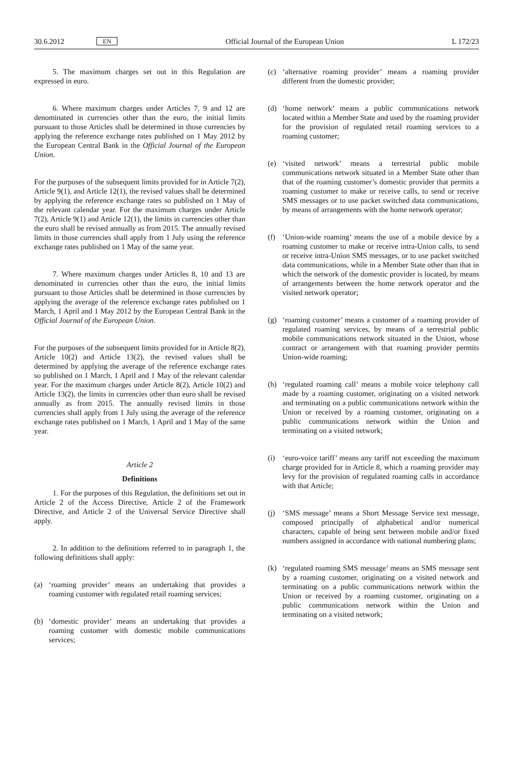30.6.2012 EN Official Journal of the European Union L 172/23
5. The maximum charges set out in this Regulation are expressed in euro.
6. Where maximum charges under Articles 7, 9 and 12 are denominated in currencies other than the euro, the initial limits pursuant to those Articles shall be determined in those currencies by applying the reference exchange rates published on 1 May 2012 by the European Central Bank in the Official Journal of the European Union.
For the purposes of the subsequent limits provided for in Article 7(2), Article 9(1), and Article 12(1), the revised values shall be determined by applying the reference exchange rates so published on 1 May of the relevant calendar year. For the maximum charges under Article 7(2), Article 9(1) and Article 12(1), the limits in currencies other than the euro shall be revised annually as from 2015. The annually revised limits in those currencies shall apply from 1 July using the reference exchange rates published on 1 May of the same year.
7. Where maximum charges under Articles 8, 10 and 13 are denominated in currencies other than the euro, the initial limits pursuant to those Articles shall be determined in those currencies by applying the average of the reference exchange rates published on 1 March, 1 April and 1 May 2012 by the European Central Bank in the Official Journal of the European Union.
For the purposes of the subsequent limits provided for in Article 8(2), Article 10(2) and Article 13(2), the revised values shall be determined by applying the average of the reference exchange rates so published on 1 March, 1 April and 1 May of the relevant calendar year. For the maximum charges under Article 8(2), Article 10(2) and Article 13(2), the limits in currencies other than euro shall be revised annually as from 2015. The annually revised limits in those currencies shall apply from 1 July using the average of the reference exchange rates published on 1 March, 1 April and 1 May of the same year.
Article 2
Definitions
1. For the purposes of this Regulation, the definitions set out in Article 2 of the Access Directive, Article 2 of the Framework Directive, and Article 2 of the Universal Service Directive shall apply.
2. In addition to the definitions referred to in paragraph 1, the following definitions shall apply:
(a) ‘roaming provider’ means an undertaking that provides a roaming customer with regulated retail roaming services;
(b) ‘domestic provider’ means an undertaking that provides a roaming customer with domestic mobile communications services;
(c) ‘alternative roaming provider’ means a roaming provider different from the domestic provider;
(d) ‘home network’ means a public communications network located within a Member State and used by the roaming provider for the provision of regulated retail roaming services to a roaming customer;
(e) ‘visited network’ means a terrestrial public mobile communications network situated in a Member State other than that of the roaming customer’s domestic provider that permits a roaming customer to make or receive calls, to send or receive SMS messages or to use packet switched data communications, by means of arrangements with the home network operator;
(f) ‘Union-wide roaming’ means the use of a mobile device by a roaming customer to make or receive intra-Union calls, to send or receive intra-Union SMS messages, or to use packet switched data communications, while in a Member State other than that in which the network of the domestic provider is located, by means of arrangements between the home network operator and the visited network operator;
(g) ‘roaming customer’ means a customer of a roaming provider of regulated roaming services, by means of a terrestrial public mobile communications network situated in the Union, whose contract or arrangement with that roaming provider permits Union-wide roaming;
(h) ‘regulated roaming call’ means a mobile voice telephony call made by a roaming customer, originating on a visited network and terminating on a public communi­cations network within the Union or received by a roaming customer, originating on a public communications network within the Union and terminating on a visited network;
(i) ‘euro-voice tariff’ means any tariff not exceeding the maximum charge provided for in Article 8, which a roaming provider may levy for the provision of regulated roaming calls in accordance with that Article;
(j) ‘SMS message’ means a Short Message Service text message, composed principally of alphabetical and/or numerical characters, capable of being sent between mobile and/or fixed numbers assigned in accordance with national numbering plans;
(k) ‘regulated roaming SMS message’ means an SMS message sent by a roaming customer, originating on a visited network and terminating on a public communications network within the Union or received by a roaming customer, originating on a public communications network within the Union and terminating on a visited network;